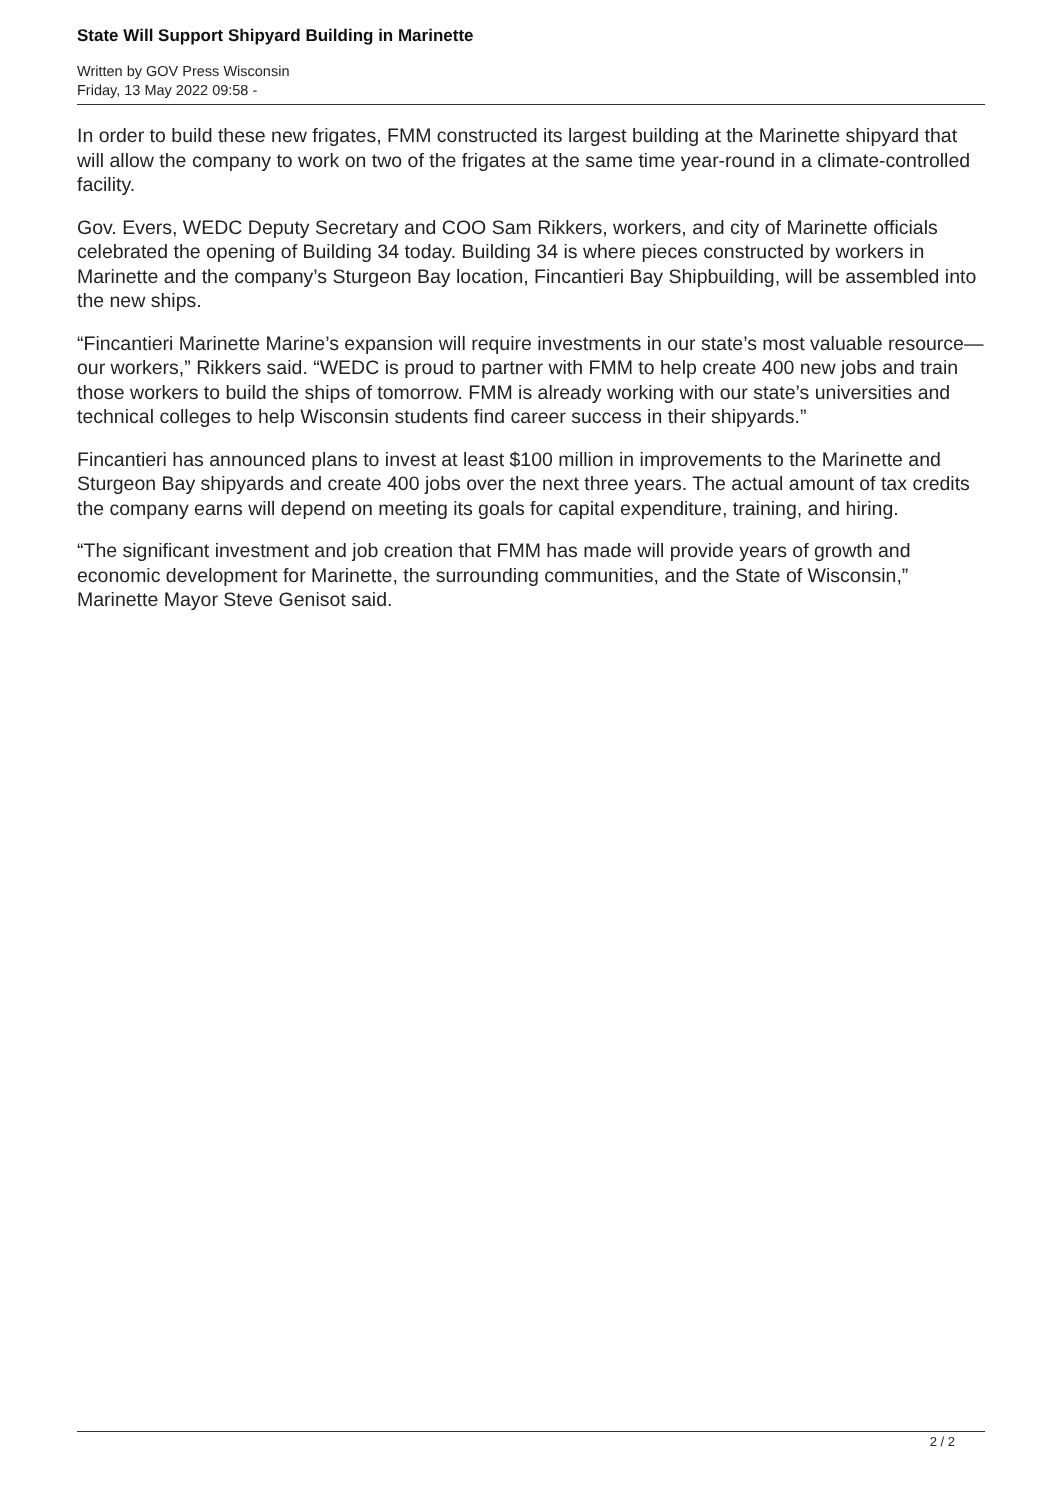State Will Support Shipyard Building in Marinette
Written by GOV Press Wisconsin
Friday, 13 May 2022 09:58 -
In order to build these new frigates, FMM constructed its largest building at the Marinette shipyard that will allow the company to work on two of the frigates at the same time year-round in a climate-controlled facility.
Gov. Evers, WEDC Deputy Secretary and COO Sam Rikkers, workers, and city of Marinette officials celebrated the opening of Building 34 today. Building 34 is where pieces constructed by workers in Marinette and the company’s Sturgeon Bay location, Fincantieri Bay Shipbuilding, will be assembled into the new ships.
“Fincantieri Marinette Marine’s expansion will require investments in our state’s most valuable resource—our workers,” Rikkers said. “WEDC is proud to partner with FMM to help create 400 new jobs and train those workers to build the ships of tomorrow. FMM is already working with our state’s universities and technical colleges to help Wisconsin students find career success in their shipyards.”
Fincantieri has announced plans to invest at least $100 million in improvements to the Marinette and Sturgeon Bay shipyards and create 400 jobs over the next three years. The actual amount of tax credits the company earns will depend on meeting its goals for capital expenditure, training, and hiring.
“The significant investment and job creation that FMM has made will provide years of growth and economic development for Marinette, the surrounding communities, and the State of Wisconsin,” Marinette Mayor Steve Genisot said.
2 / 2